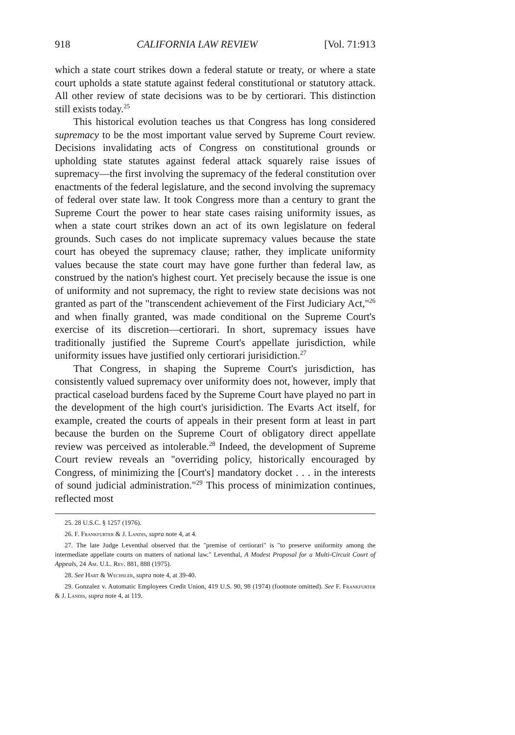918 CALIFORNIA LAW REVIEW [Vol. 71:913
which a state court strikes down a federal statute or treaty, or where a state court upholds a state statute against federal constitutional or statutory attack. All other review of state decisions was to be by certiorari. This distinction still exists today.<sup>25</sup>
This historical evolution teaches us that Congress has long considered supremacy to be the most important value served by Supreme Court review. Decisions invalidating acts of Congress on constitutional grounds or upholding state statutes against federal attack squarely raise issues of supremacy—the first involving the supremacy of the federal constitution over enactments of the federal legislature, and the second involving the supremacy of federal over state law. It took Congress more than a century to grant the Supreme Court the power to hear state cases raising uniformity issues, as when a state court strikes down an act of its own legislature on federal grounds. Such cases do not implicate supremacy values because the state court has obeyed the supremacy clause; rather, they implicate uniformity values because the state court may have gone further than federal law, as construed by the nation's highest court. Yet precisely because the issue is one of uniformity and not supremacy, the right to review state decisions was not granted as part of the "transcendent achievement of the First Judiciary Act,"<sup>26</sup> and when finally granted, was made conditional on the Supreme Court's exercise of its discretion—certiorari. In short, supremacy issues have traditionally justified the Supreme Court's appellate jurisdiction, while uniformity issues have justified only certiorari jurisidiction.<sup>27</sup>
That Congress, in shaping the Supreme Court's jurisdiction, has consistently valued supremacy over uniformity does not, however, imply that practical caseload burdens faced by the Supreme Court have played no part in the development of the high court's jurisidiction. The Evarts Act itself, for example, created the courts of appeals in their present form at least in part because the burden on the Supreme Court of obligatory direct appellate review was perceived as intolerable.<sup>28</sup> Indeed, the development of Supreme Court review reveals an "overriding policy, historically encouraged by Congress, of minimizing the [Court's] mandatory docket . . . in the interests of sound judicial administration."<sup>29</sup> This process of minimization continues, reflected most
25. 28 U.S.C. § 1257 (1976).
26. F. Frankfurter & J. Landis, supra note 4, at 4.
27. The late Judge Leventhal observed that the "premise of certiorari" is "to preserve uniformity among the intermediate appellate courts on matters of national law." Leventhal, A Modest Proposal for a Multi-Circuit Court of Appeals, 24 Am. U.L. Rev. 881, 888 (1975).
28. See Hart & Wechsler, supra note 4, at 39-40.
29. Gonzalez v. Automatic Employees Credit Union, 419 U.S. 90, 98 (1974) (footnote omitted). See F. Frankfurter & J. Landis, supra note 4, at 119.